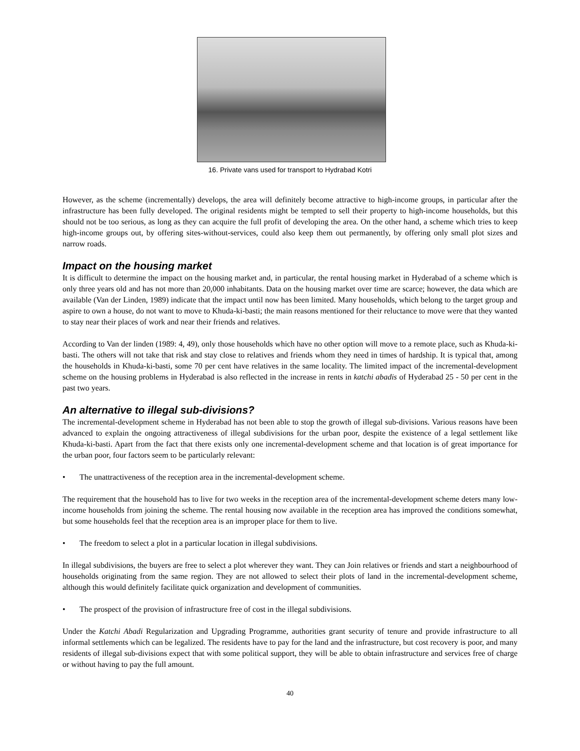16. Private vans used for transport to Hydrabad Kotri
However, as the scheme (incrementally) develops, the area will definitely become attractive to high-income groups, in particular after the infrastructure has been fully developed. The original residents might be tempted to sell their property to high-income households, but this should not be too serious, as long as they can acquire the full profit of developing the area. On the other hand, a scheme which tries to keep high-income groups out, by offering sites-without-services, could also keep them out permanently, by offering only small plot sizes and narrow roads.
Impact on the housing market
It is difficult to determine the impact on the housing market and, in particular, the rental housing market in Hyderabad of a scheme which is only three years old and has not more than 20,000 inhabitants. Data on the housing market over time are scarce; however, the data which are available (Van der Linden, 1989) indicate that the impact until now has been limited. Many households, which belong to the target group and aspire to own a house, do not want to move to Khuda-ki-basti; the main reasons mentioned for their reluctance to move were that they wanted to stay near their places of work and near their friends and relatives.
According to Van der linden (1989: 4, 49), only those households which have no other option will move to a remote place, such as Khuda-ki-basti. The others will not take that risk and stay close to relatives and friends whom they need in times of hardship. It is typical that, among the households in Khuda-ki-basti, some 70 per cent have relatives in the same locality. The limited impact of the incremental-development scheme on the housing problems in Hyderabad is also reflected in the increase in rents in katchi abadis of Hyderabad 25 - 50 per cent in the past two years.
An alternative to illegal sub-divisions?
The incremental-development scheme in Hyderabad has not been able to stop the growth of illegal sub-divisions. Various reasons have been advanced to explain the ongoing attractiveness of illegal subdivisions for the urban poor, despite the existence of a legal settlement like Khuda-ki-basti. Apart from the fact that there exists only one incremental-development scheme and that location is of great importance for the urban poor, four factors seem to be particularly relevant:
• The unattractiveness of the reception area in the incremental-development scheme.
The requirement that the household has to live for two weeks in the reception area of the incremental-development scheme deters many low-income households from joining the scheme. The rental housing now available in the reception area has improved the conditions somewhat, but some households feel that the reception area is an improper place for them to live.
• The freedom to select a plot in a particular location in illegal subdivisions.
In illegal subdivisions, the buyers are free to select a plot wherever they want. They can Join relatives or friends and start a neighbourhood of households originating from the same region. They are not allowed to select their plots of land in the incremental-development scheme, although this would definitely facilitate quick organization and development of communities.
• The prospect of the provision of infrastructure free of cost in the illegal subdivisions.
Under the Katchi Abadi Regularization and Upgrading Programme, authorities grant security of tenure and provide infrastructure to all informal settlements which can be legalized. The residents have to pay for the land and the infrastructure, but cost recovery is poor, and many residents of illegal sub-divisions expect that with some political support, they will be able to obtain infrastructure and services free of charge or without having to pay the full amount.
40